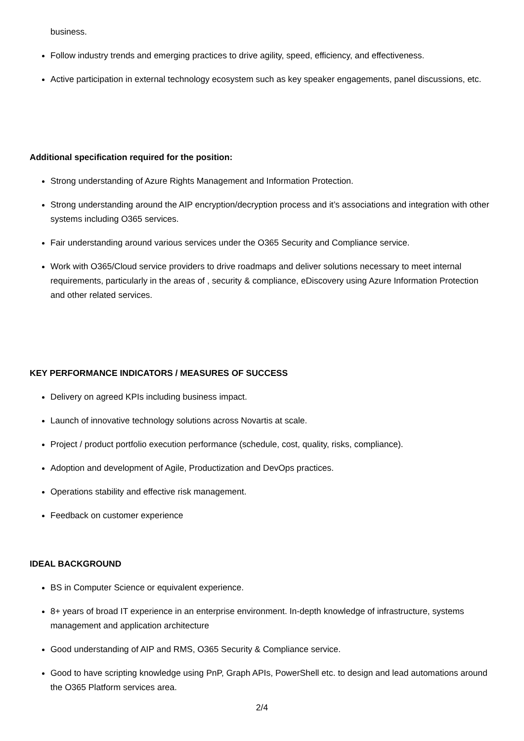business.
Follow industry trends and emerging practices to drive agility, speed, efficiency, and effectiveness.
Active participation in external technology ecosystem such as key speaker engagements, panel discussions, etc.
Additional specification required for the position:
Strong understanding of Azure Rights Management and Information Protection.
Strong understanding around the AIP encryption/decryption process and it’s associations and integration with other systems including O365 services.
Fair understanding around various services under the O365 Security and Compliance service.
Work with O365/Cloud service providers to drive roadmaps and deliver solutions necessary to meet internal requirements, particularly in the areas of , security & compliance, eDiscovery using Azure Information Protection and other related services.
KEY PERFORMANCE INDICATORS / MEASURES OF SUCCESS
Delivery on agreed KPIs including business impact.
Launch of innovative technology solutions across Novartis at scale.
Project / product portfolio execution performance (schedule, cost, quality, risks, compliance).
Adoption and development of Agile, Productization and DevOps practices.
Operations stability and effective risk management.
Feedback on customer experience
IDEAL BACKGROUND
BS in Computer Science or equivalent experience.
8+ years of broad IT experience in an enterprise environment. In-depth knowledge of infrastructure, systems management and application architecture
Good understanding of AIP and RMS, O365 Security & Compliance service.
Good to have scripting knowledge using PnP, Graph APIs, PowerShell etc. to design and lead automations around the O365 Platform services area.
2/4